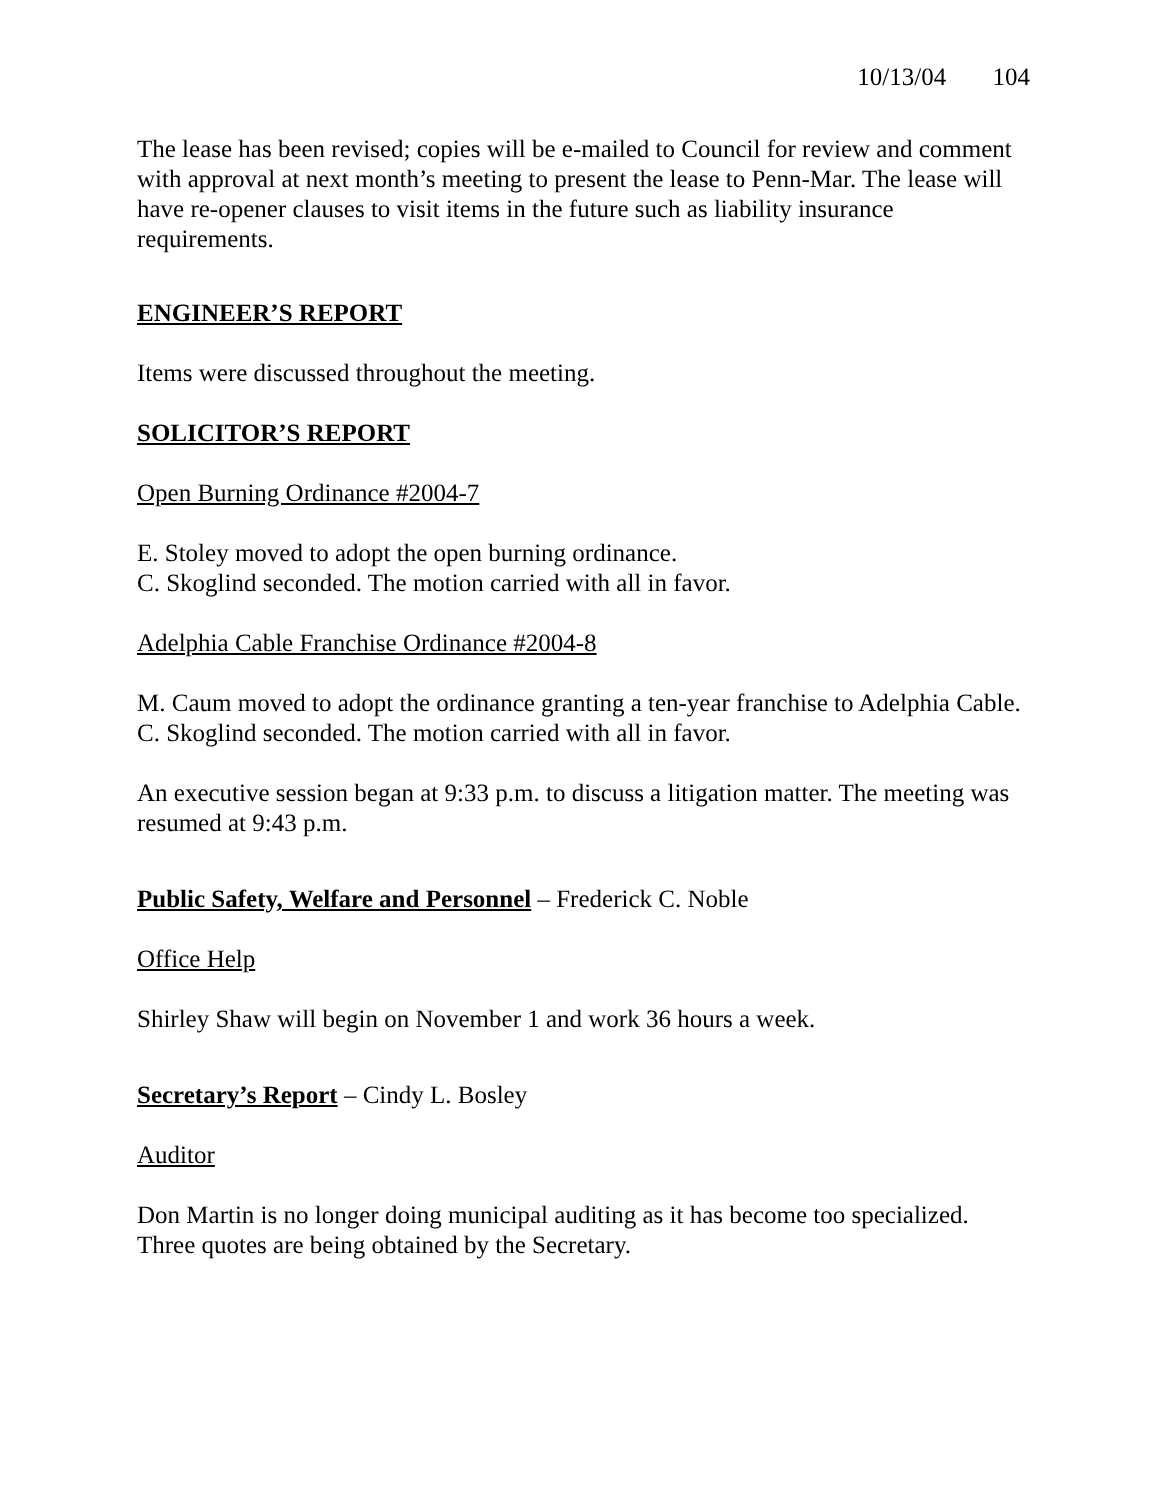10/13/04 104
The lease has been revised; copies will be e-mailed to Council for review and comment with approval at next month’s meeting to present the lease to Penn-Mar. The lease will have re-opener clauses to visit items in the future such as liability insurance requirements.
ENGINEER’S REPORT
Items were discussed throughout the meeting.
SOLICITOR’S REPORT
Open Burning Ordinance #2004-7
E. Stoley moved to adopt the open burning ordinance.
C. Skoglind seconded. The motion carried with all in favor.
Adelphia Cable Franchise Ordinance #2004-8
M. Caum moved to adopt the ordinance granting a ten-year franchise to Adelphia Cable.
C. Skoglind seconded. The motion carried with all in favor.
An executive session began at 9:33 p.m. to discuss a litigation matter. The meeting was resumed at 9:43 p.m.
Public Safety, Welfare and Personnel – Frederick C. Noble
Office Help
Shirley Shaw will begin on November 1 and work 36 hours a week.
Secretary’s Report – Cindy L. Bosley
Auditor
Don Martin is no longer doing municipal auditing as it has become too specialized. Three quotes are being obtained by the Secretary.